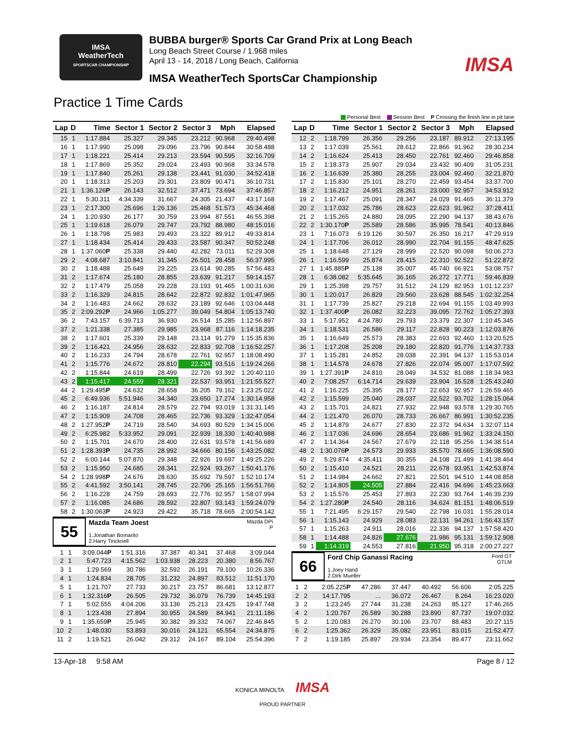IMSA
WeatherTech
SPORTSCAR CHAMPIONSHIP
BUBBA burger® Sports Car Grand Prix at Long Beach
Long Beach Street Course / 1.968 miles
April 13 - 14, 2018 / Long Beach, California
IMSA WeatherTech SportsCar Championship
IMSA
Practice 1 Time Cards
Personal Best Session Best P Crossing the finish line in pit lane
| Lap | D | Time | Sector 1 | Sector 2 | Sector 3 | Mph | Elapsed |
| --- | --- | --- | --- | --- | --- | --- | --- |
| 15 | 1 | 1:17.884 | 25.327 | 29.345 | 23.212 | 90.968 | 29:40.498 |
| 16 | 1 | 1:17.990 | 25.098 | 29.096 | 23.796 | 90.844 | 30:58.488 |
| 17 | 1 | 1:18.221 | 25.414 | 29.213 | 23.594 | 90.595 | 32:16.709 |
| 18 | 1 | 1:17.869 | 25.352 | 29.024 | 23.493 | 90.968 | 33:34.578 |
| 19 | 1 | 1:17.840 | 25.261 | 29.138 | 23.441 | 91.030 | 34:52.418 |
| 20 | 1 | 1:18.313 | 25.203 | 29.301 | 23.809 | 90.471 | 36:10.731 |
| 21 | 1 | 1:36.126 P | 26.143 | 32.512 | 37.471 | 73.694 | 37:46.857 |
| 22 | 1 | 5:30.311 | 4:34.339 | 31.667 | 24.305 | 21.437 | 43:17.168 |
| 23 | 1 | 2:17.300 | 25.696 | 1:26.136 | 25.468 | 51.573 | 45:34.468 |
| 24 | 1 | 1:20.930 | 26.177 | 30.759 | 23.994 | 87.551 | 46:55.398 |
| 25 | 1 | 1:19.618 | 26.079 | 29.747 | 23.792 | 88.980 | 48:15.016 |
| 26 | 1 | 1:18.798 | 25.983 | 29.493 | 23.322 | 89.912 | 49:33.814 |
| 27 | 1 | 1:18.434 | 25.414 | 29.433 | 23.587 | 90.347 | 50:52.248 |
| 28 | 1 | 1:37.060 P | 25.338 | 29.440 | 42.282 | 73.011 | 52:29.308 |
| 29 | 2 | 4:08.687 | 3:10.841 | 31.345 | 26.501 | 28.458 | 56:37.995 |
| 30 | 2 | 1:18.488 | 25.649 | 29.225 | 23.614 | 90.285 | 57:56.483 |
| 31 | 2 | 1:17.674 | 25.180 | 28.855 | 23.639 | 91.217 | 59:14.157 |
| 32 | 2 | 1:17.479 | 25.058 | 29.228 | 23.193 | 91.465 | 1:00:31.636 |
| 33 | 2 | 1:16.329 | 24.815 | 28.642 | 22.872 | 92.832 | 1:01:47.965 |
| 34 | 2 | 1:16.483 | 24.662 | 28.632 | 23.189 | 92.646 | 1:03:04.448 |
| 35 | 2 | 2:09.292 P | 24.966 | 1:05.277 | 39.049 | 54.804 | 1:05:13.740 |
| 36 | 2 | 7:43.157 | 6:39.713 | 36.930 | 26.514 | 15.285 | 1:12:56.897 |
| 37 | 2 | 1:21.338 | 27.385 | 29.985 | 23.968 | 87.116 | 1:14:18.235 |
| 38 | 2 | 1:17.601 | 25.339 | 29.148 | 23.114 | 91.279 | 1:15:35.836 |
| 39 | 2 | 1:16.421 | 24.956 | 28.632 | 22.833 | 92.708 | 1:16:52.257 |
| 40 | 2 | 1:16.233 | 24.794 | 28.678 | 22.761 | 92.957 | 1:18:08.490 |
| 41 | 2 | 1:15.776 | 24.672 | 28.810 | 22.294 | 93.516 | 1:19:24.266 |
| 42 | 2 | 1:15.844 | 24.619 | 28.499 | 22.726 | 93.392 | 1:20:40.110 |
| 43 | 2 | 1:15.417 | 24.559 | 28.321 | 22.537 | 93.951 | 1:21:55.527 |
| 44 | 2 | 1:29.495 P | 24.632 | 28.658 | 36.205 | 79.162 | 1:23:25.022 |
| 45 | 2 | 6:49.936 | 5:51.946 | 34.340 | 23.650 | 17.274 | 1:30:14.958 |
| 46 | 2 | 1:16.187 | 24.814 | 28.579 | 22.794 | 93.019 | 1:31:31.145 |
| 47 | 2 | 1:15.909 | 24.708 | 28.465 | 22.736 | 93.329 | 1:32:47.054 |
| 48 | 2 | 1:27.952 P | 24.719 | 28.540 | 34.693 | 80.529 | 1:34:15.006 |
| 49 | 2 | 6:25.982 | 5:33.952 | 29.091 | 22.939 | 18.330 | 1:40:40.988 |
| 50 | 2 | 1:15.701 | 24.670 | 28.400 | 22.631 | 93.578 | 1:41:56.689 |
| 51 | 2 | 1:28.393 P | 24.735 | 28.992 | 34.666 | 80.156 | 1:43:25.082 |
| 52 | 2 | 6:00.144 | 5:07.870 | 29.348 | 22.926 | 19.697 | 1:49:25.226 |
| 53 | 2 | 1:15.950 | 24.685 | 28.341 | 22.924 | 93.267 | 1:50:41.176 |
| 54 | 2 | 1:28.998 P | 24.676 | 28.630 | 35.692 | 79.597 | 1:52:10.174 |
| 55 | 2 | 4:41.592 | 3:50.141 | 28.745 | 22.706 | 25.165 | 1:56:51.766 |
| 56 | 2 | 1:16.228 | 24.759 | 28.693 | 22.776 | 92.957 | 1:58:07.994 |
| 57 | 2 | 1:16.085 | 24.686 | 28.592 | 22.807 | 93.143 | 1:59:24.079 |
| 58 | 2 | 1:30.063 P | 24.923 | 29.422 | 35.718 | 78.665 | 2:00:54.142 |
55
Mazda DPi
P Mazda Team Joest
1.Jonathan Bomarito
2.Harry Tincknell
| 1 | 1 | 3:09.044 P | 1:51.316 | 37.387 | 40.341 | 37.468 | 3:09.044 |
| 2 | 1 | 5:47.723 | 4:15.562 | 1:03.938 | 28.223 | 20.380 | 8:56.767 |
| 3 | 1 | 1:29.569 | 30.786 | 32.592 | 26.191 | 79.100 | 10:26.336 |
| 4 | 1 | 1:24.834 | 28.705 | 31.232 | 24.897 | 83.512 | 11:51.170 |
| 5 | 1 | 1:21.707 | 27.733 | 30.217 | 23.757 | 86.681 | 13:12.877 |
| 6 | 1 | 1:32.316 P | 26.505 | 29.732 | 36.079 | 76.739 | 14:45.193 |
| 7 | 1 | 5:02.555 | 4:04.206 | 33.136 | 25.213 | 23.425 | 19:47.748 |
| 8 | 1 | 1:23.438 | 27.894 | 30.955 | 24.589 | 84.941 | 21:11.186 |
| 9 | 1 | 1:35.659 P | 25.945 | 30.382 | 39.332 | 74.067 | 22:46.845 |
| 10 | 2 | 1:48.030 | 53.893 | 30.016 | 24.121 | 65.554 | 24:34.875 |
| 11 | 2 | 1:19.521 | 26.042 | 29.312 | 24.167 | 89.104 | 25:54.396 |
| Lap | D | Time | Sector 1 | Sector 2 | Sector 3 | Mph | Elapsed |
| --- | --- | --- | --- | --- | --- | --- | --- |
| 12 | 2 | 1:18.799 | 26.356 | 29.256 | 23.187 | 89.912 | 27:13.195 |
| 13 | 2 | 1:17.039 | 25.561 | 28.612 | 22.866 | 91.962 | 28:30.234 |
| 14 | 2 | 1:16.624 | 25.413 | 28.450 | 22.761 | 92.460 | 29:46.858 |
| 15 | 2 | 1:18.373 | 25.907 | 29.034 | 23.432 | 90.409 | 31:05.231 |
| 16 | 2 | 1:16.639 | 25.380 | 28.255 | 23.004 | 92.460 | 32:21.870 |
| 17 | 2 | 1:15.830 | 25.101 | 28.270 | 22.459 | 93.454 | 33:37.700 |
| 18 | 2 | 1:16.212 | 24.951 | 28.261 | 23.000 | 92.957 | 34:53.912 |
| 19 | 2 | 1:17.467 | 25.091 | 28.347 | 24.029 | 91.465 | 36:11.379 |
| 20 | 2 | 1:17.032 | 25.786 | 28.623 | 22.623 | 91.962 | 37:28.411 |
| 21 | 2 | 1:15.265 | 24.880 | 28.095 | 22.290 | 94.137 | 38:43.676 |
| 22 | 2 | 1:30.170 P | 25.589 | 28.586 | 35.995 | 78.541 | 40:13.846 |
| 23 | 1 | 7:16.073 | 6:19.126 | 30.597 | 26.350 | 16.217 | 47:29.919 |
| 24 | 1 | 1:17.706 | 26.012 | 28.990 | 22.704 | 91.155 | 48:47.625 |
| 25 | 1 | 1:18.648 | 27.129 | 28.999 | 22.520 | 90.098 | 50:06.273 |
| 26 | 1 | 1:16.599 | 25.874 | 28.415 | 22.310 | 92.522 | 51:22.872 |
| 27 | 1 | 1:45.885 P | 25.138 | 35.007 | 45.740 | 66.921 | 53:08.757 |
| 28 | 1 | 6:38.082 | 5:35.645 | 36.165 | 26.272 | 17.771 | 59:46.839 |
| 29 | 1 | 1:25.398 | 29.757 | 31.512 | 24.129 | 82.953 | 1:01:12.237 |
| 30 | 1 | 1:20.017 | 26.829 | 29.560 | 23.628 | 88.545 | 1:02:32.254 |
| 31 | 1 | 1:17.739 | 25.827 | 29.218 | 22.694 | 91.155 | 1:03:49.993 |
| 32 | 1 | 1:37.400 P | 26.082 | 32.223 | 39.095 | 72.762 | 1:05:27.393 |
| 33 | 1 | 5:17.952 | 4:24.780 | 29.793 | 23.379 | 22.307 | 1:10:45.345 |
| 34 | 1 | 1:18.531 | 26.586 | 29.117 | 22.828 | 90.223 | 1:12:03.876 |
| 35 | 1 | 1:16.649 | 25.573 | 28.383 | 22.693 | 92.460 | 1:13:20.525 |
| 36 | 1 | 1:17.208 | 25.208 | 29.180 | 22.820 | 91.776 | 1:14:37.733 |
| 37 | 1 | 1:15.281 | 24.852 | 28.038 | 22.391 | 94.137 | 1:15:53.014 |
| 38 | 1 | 1:14.578 | 24.678 | 27.826 | 22.074 | 95.007 | 1:17:07.592 |
| 39 | 1 | 1:27.391 P | 24.810 | 28.049 | 34.532 | 81.088 | 1:18:34.983 |
| 40 | 2 | 7:08.257 | 6:14.714 | 29.639 | 23.904 | 16.528 | 1:25:43.240 |
| 41 | 2 | 1:16.225 | 25.395 | 28.177 | 22.653 | 92.957 | 1:26:59.465 |
| 42 | 2 | 1:15.599 | 25.040 | 28.037 | 22.522 | 93.702 | 1:28:15.064 |
| 43 | 2 | 1:15.701 | 24.821 | 27.932 | 22.948 | 93.578 | 1:29:30.765 |
| 44 | 2 | 1:21.470 | 26.070 | 28.733 | 26.667 | 86.991 | 1:30:52.235 |
| 45 | 2 | 1:14.879 | 24.677 | 27.830 | 22.372 | 94.634 | 1:32:07.114 |
| 46 | 2 | 1:17.036 | 24.696 | 28.654 | 23.686 | 91.962 | 1:33:24.150 |
| 47 | 2 | 1:14.364 | 24.567 | 27.679 | 22.118 | 95.256 | 1:34:38.514 |
| 48 | 2 | 1:30.076 P | 24.573 | 29.933 | 35.570 | 78.665 | 1:36:08.590 |
| 49 | 2 | 5:29.874 | 4:35.411 | 30.355 | 24.108 | 21.499 | 1:41:38.464 |
| 50 | 2 | 1:15.410 | 24.521 | 28.211 | 22.678 | 93.951 | 1:42:53.874 |
| 51 | 2 | 1:14.984 | 24.662 | 27.821 | 22.501 | 94.510 | 1:44:08.858 |
| 52 | 2 | 1:14.805 | 24.505 | 27.884 | 22.416 | 94.696 | 1:45:23.663 |
| 53 | 2 | 1:15.576 | 25.453 | 27.893 | 22.230 | 93.764 | 1:46:39.239 |
| 54 | 2 | 1:27.280 P | 24.540 | 28.116 | 34.624 | 81.151 | 1:48:06.519 |
| 55 | 1 | 7:21.495 | 6:29.157 | 29.540 | 22.798 | 16.031 | 1:55:28.014 |
| 56 | 1 | 1:15.143 | 24.929 | 28.083 | 22.131 | 94.261 | 1:56:43.157 |
| 57 | 1 | 1:15.263 | 24.911 | 28.016 | 22.336 | 94.137 | 1:57:58.420 |
| 58 | 1 | 1:14.488 | 24.826 | 27.676 | 21.986 | 95.131 | 1:59:12.908 |
| 59 | 1 | 1:14.319 | 24.553 | 27.816 | 21.950 | 95.318 | 2:00:27.227 |
66
Ford GT
GTLM Ford Chip Ganassi Racing
1.Joey Hand
2.Dirk Mueller
| 1 | 2 | 2:05.225 P | 47.286 | 37.447 | 40.492 | 56.606 | 2:05.225 |
| 2 | 2 | 14:17.795 | ... | 36.072 | 26.467 | 8.264 | 16:23.020 |
| 3 | 2 | 1:23.245 | 27.744 | 31.238 | 24.263 | 85.127 | 17:46.265 |
| 4 | 2 | 1:20.767 | 26.589 | 30.288 | 23.890 | 87.737 | 19:07.032 |
| 5 | 2 | 1:20.083 | 26.270 | 30.106 | 23.707 | 88.483 | 20:27.115 |
| 6 | 2 | 1:25.362 | 26.329 | 35.082 | 23.951 | 83.015 | 21:52.477 |
| 7 | 2 | 1:19.185 | 25.897 | 29.934 | 23.354 | 89.477 | 23:11.662 |
13-Apr-18 9:58 AM Page 8 / 12
KONICA MINOLTA IMSA
PROUD PARTNER